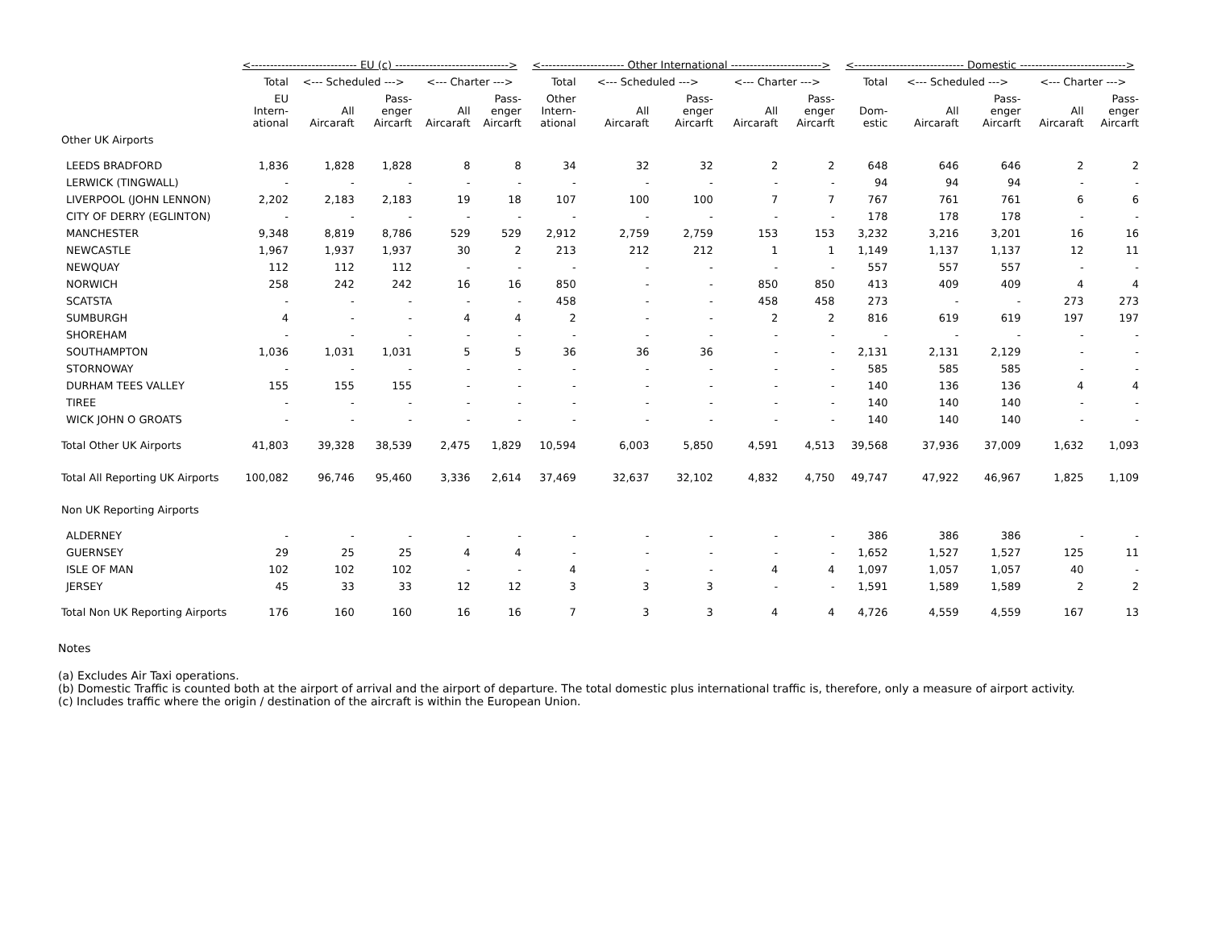| | <---------------------------- EU (c) ------------------------------> | | | | | <---------------------- Other International ------------------------> | | | | | <----------------------------- Domestic ----------------------------> | | | | |
| --- | --- | --- | --- | --- | --- | --- | --- | --- | --- | --- | --- | --- | --- | --- | --- |
| | Total | <--- Scheduled ---> | | <--- Charter ---> | | Total | <--- Scheduled ---> | | <--- Charter ---> | | Total | <--- Scheduled ---> | | <--- Charter ---> | |
| | EU Intern- ational | All Aircaraft | Pass- enger Aircarft | All Aircaraft | Pass- enger Aircarft | Other Intern- ational | All Aircaraft | Pass- enger Aircarft | All Aircaraft | Pass- enger Aircarft | Dom- estic | All Aircaraft | Pass- enger Aircarft | All Aircaraft | Pass- enger Aircarft |
| Other UK Airports | | | | | | | | | | | | | | | |
| LEEDS BRADFORD | 1,836 | 1,828 | 1,828 | 8 | 8 | 34 | 32 | 32 | 2 | 2 | 648 | 646 | 646 | 2 | 2 |
| LERWICK (TINGWALL) | - | - | - | - | - | - | - | - | - | - | 94 | 94 | 94 | - | - |
| LIVERPOOL (JOHN LENNON) | 2,202 | 2,183 | 2,183 | 19 | 18 | 107 | 100 | 100 | 7 | 7 | 767 | 761 | 761 | 6 | 6 |
| CITY OF DERRY (EGLINTON) | - | - | - | - | - | - | - | - | - | - | 178 | 178 | 178 | - | - |
| MANCHESTER | 9,348 | 8,819 | 8,786 | 529 | 529 | 2,912 | 2,759 | 2,759 | 153 | 153 | 3,232 | 3,216 | 3,201 | 16 | 16 |
| NEWCASTLE | 1,967 | 1,937 | 1,937 | 30 | 2 | 213 | 212 | 212 | 1 | 1 | 1,149 | 1,137 | 1,137 | 12 | 11 |
| NEWQUAY | 112 | 112 | 112 | - | - | - | - | - | - | - | 557 | 557 | 557 | - | - |
| NORWICH | 258 | 242 | 242 | 16 | 16 | 850 | - | - | 850 | 850 | 413 | 409 | 409 | 4 | 4 |
| SCATSTA | - | - | - | - | - | 458 | - | - | 458 | 458 | 273 | - | - | 273 | 273 |
| SUMBURGH | 4 | - | - | 4 | 4 | 2 | - | - | 2 | 2 | 816 | 619 | 619 | 197 | 197 |
| SHOREHAM | - | - | - | - | - | - | - | - | - | - | - | - | - | - | - |
| SOUTHAMPTON | 1,036 | 1,031 | 1,031 | 5 | 5 | 36 | 36 | 36 | - | - | 2,131 | 2,131 | 2,129 | - | - |
| STORNOWAY | - | - | - | - | - | - | - | - | - | - | 585 | 585 | 585 | - | - |
| DURHAM TEES VALLEY | 155 | 155 | 155 | - | - | - | - | - | - | - | 140 | 136 | 136 | 4 | 4 |
| TIREE | - | - | - | - | - | - | - | - | - | - | 140 | 140 | 140 | - | - |
| WICK JOHN O GROATS | - | - | - | - | - | - | - | - | - | - | 140 | 140 | 140 | - | - |
| Total Other UK Airports | 41,803 | 39,328 | 38,539 | 2,475 | 1,829 | 10,594 | 6,003 | 5,850 | 4,591 | 4,513 | 39,568 | 37,936 | 37,009 | 1,632 | 1,093 |
| Total All Reporting UK Airports | 100,082 | 96,746 | 95,460 | 3,336 | 2,614 | 37,469 | 32,637 | 32,102 | 4,832 | 4,750 | 49,747 | 47,922 | 46,967 | 1,825 | 1,109 |
| Non UK Reporting Airports | | | | | | | | | | | | | | | |
| ALDERNEY | - | - | - | - | - | - | - | - | - | - | 386 | 386 | 386 | - | - |
| GUERNSEY | 29 | 25 | 25 | 4 | 4 | - | - | - | - | - | 1,652 | 1,527 | 1,527 | 125 | 11 |
| ISLE OF MAN | 102 | 102 | 102 | - | - | 4 | - | - | 4 | 4 | 1,097 | 1,057 | 1,057 | 40 | - |
| JERSEY | 45 | 33 | 33 | 12 | 12 | 3 | 3 | 3 | - | - | 1,591 | 1,589 | 1,589 | 2 | 2 |
| Total Non UK Reporting Airports | 176 | 160 | 160 | 16 | 16 | 7 | 3 | 3 | 4 | 4 | 4,726 | 4,559 | 4,559 | 167 | 13 |
Notes
(a) Excludes Air Taxi operations.
(b) Domestic Traffic is counted both at the airport of arrival and the airport of departure. The total domestic plus international traffic is, therefore, only a measure of airport activity.
(c) Includes traffic where the origin / destination of the aircraft is within the European Union.